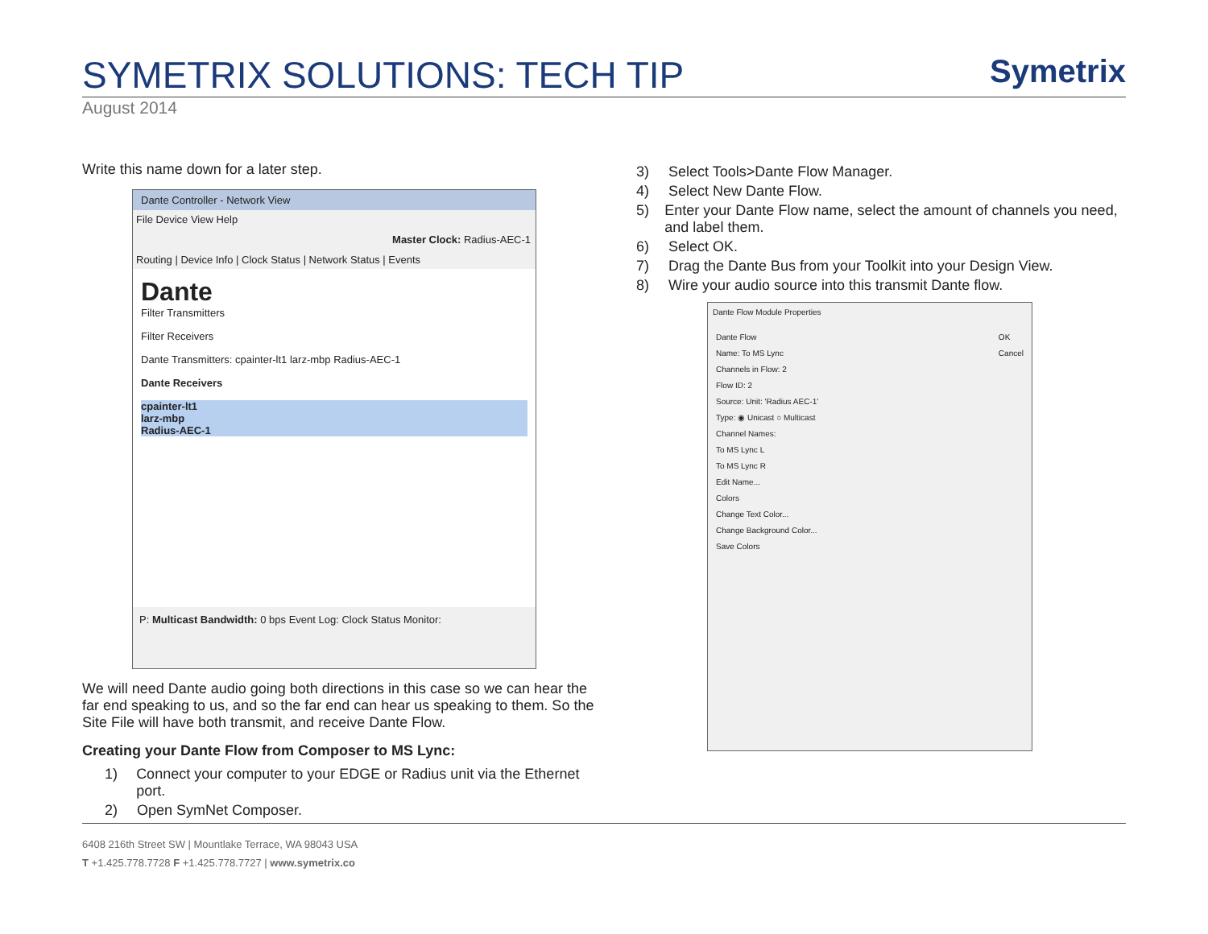SYMETRIX SOLUTIONS: TECH TIP
Symetrix
August 2014
Write this name down for a later step.
Dante Controller - Network View
File Device View Help
Master Clock: Radius-AEC-1
Routing | Device Info | Clock Status | Network Status | Events
Dante
Filter Transmitters
Filter Receivers
Dante Transmitters: cpainter-lt1 larz-mbp Radius-AEC-1
Dante Receivers
cpainter-lt1
larz-mbp
Radius-AEC-1
P: Multicast Bandwidth: 0 bps Event Log: Clock Status Monitor:
We will need Dante audio going both directions in this case so we can hear the far end speaking to us, and so the far end can hear us speaking to them. So the Site File will have both transmit, and receive Dante Flow.
Creating your Dante Flow from Composer to MS Lync:
1) Connect your computer to your EDGE or Radius unit via the Ethernet port.
2) Open SymNet Composer.
3) Select Tools>Dante Flow Manager.
4) Select New Dante Flow.
5) Enter your Dante Flow name, select the amount of channels you need, and label them.
6) Select OK.
7) Drag the Dante Bus from your Toolkit into your Design View.
8) Wire your audio source into this transmit Dante flow.
Dante Flow Module Properties
OK
Cancel
Dante Flow
Name: To MS Lync
Channels in Flow: 2
Flow ID: 2
Source: Unit: 'Radius AEC-1'
Type: ◉ Unicast ○ Multicast
Channel Names:
To MS Lync L
To MS Lync R
Edit Name...
Colors
Change Text Color...
Change Background Color...
Save Colors
6408 216th Street SW | Mountlake Terrace, WA 98043 USA
T +1.425.778.7728 F +1.425.778.7727 | www.symetrix.co